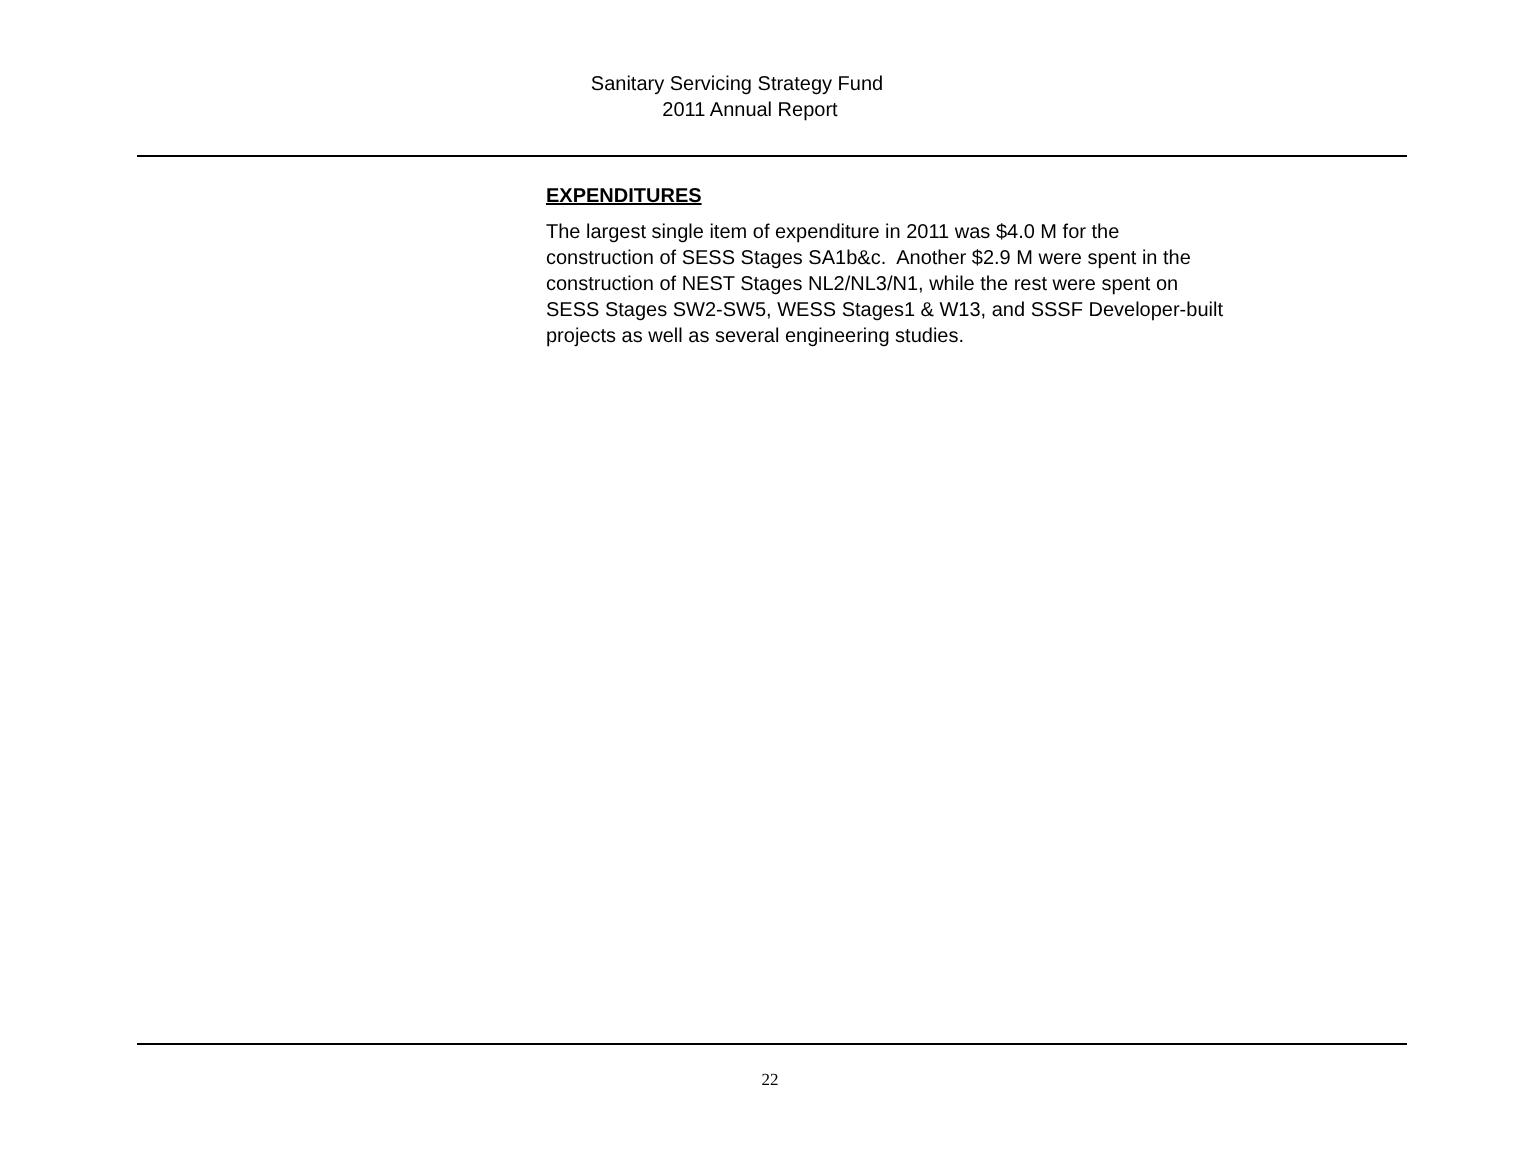Sanitary Servicing Strategy Fund
2011 Annual Report
EXPENDITURES
The largest single item of expenditure in 2011 was $4.0 M for the
construction of SESS Stages SA1b&c. Another $2.9 M were spent in the
construction of NEST Stages NL2/NL3/N1, while the rest were spent on
SESS Stages SW2-SW5, WESS Stages1 & W13, and SSSF Developer-built
projects as well as several engineering studies.
22